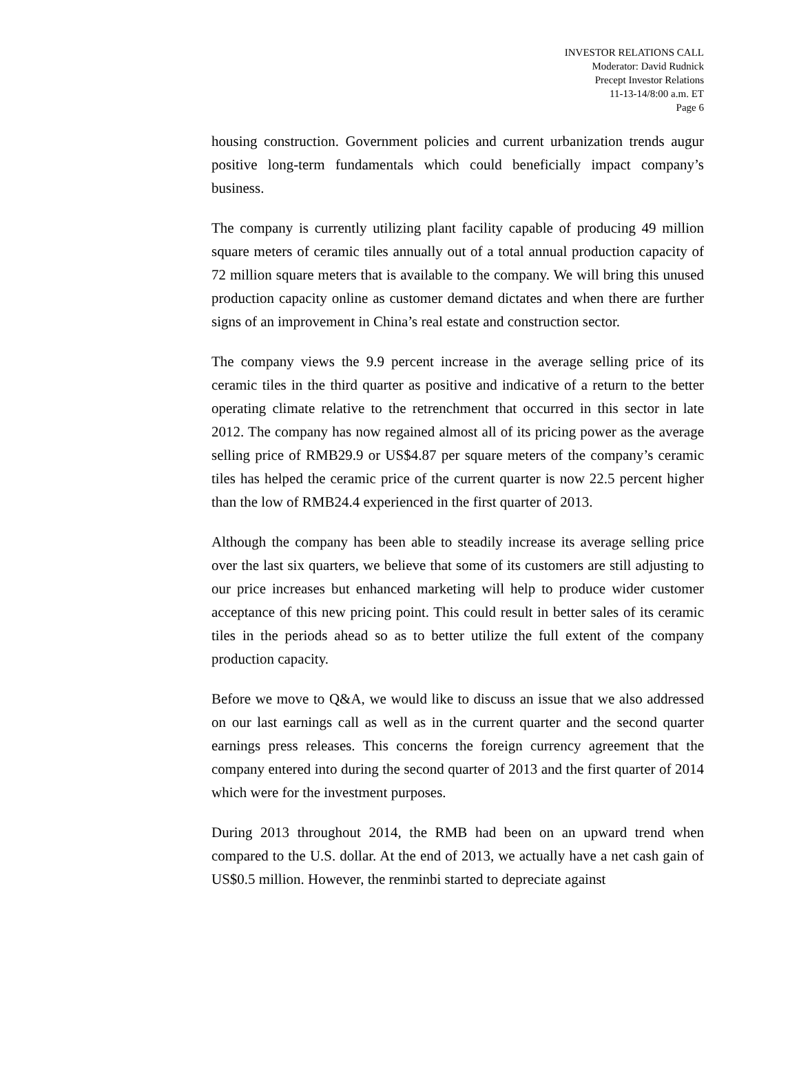INVESTOR RELATIONS CALL
Moderator: David Rudnick
Precept Investor Relations
11-13-14/8:00 a.m. ET
Page 6
housing construction. Government policies and current urbanization trends augur positive long-term fundamentals which could beneficially impact company’s business.
The company is currently utilizing plant facility capable of producing 49 million square meters of ceramic tiles annually out of a total annual production capacity of 72 million square meters that is available to the company. We will bring this unused production capacity online as customer demand dictates and when there are further signs of an improvement in China’s real estate and construction sector.
The company views the 9.9 percent increase in the average selling price of its ceramic tiles in the third quarter as positive and indicative of a return to the better operating climate relative to the retrenchment that occurred in this sector in late 2012. The company has now regained almost all of its pricing power as the average selling price of RMB29.9 or US$4.87 per square meters of the company’s ceramic tiles has helped the ceramic price of the current quarter is now 22.5 percent higher than the low of RMB24.4 experienced in the first quarter of 2013.
Although the company has been able to steadily increase its average selling price over the last six quarters, we believe that some of its customers are still adjusting to our price increases but enhanced marketing will help to produce wider customer acceptance of this new pricing point. This could result in better sales of its ceramic tiles in the periods ahead so as to better utilize the full extent of the company production capacity.
Before we move to Q&A, we would like to discuss an issue that we also addressed on our last earnings call as well as in the current quarter and the second quarter earnings press releases. This concerns the foreign currency agreement that the company entered into during the second quarter of 2013 and the first quarter of 2014 which were for the investment purposes.
During 2013 throughout 2014, the RMB had been on an upward trend when compared to the U.S. dollar. At the end of 2013, we actually have a net cash gain of US$0.5 million. However, the renminbi started to depreciate against